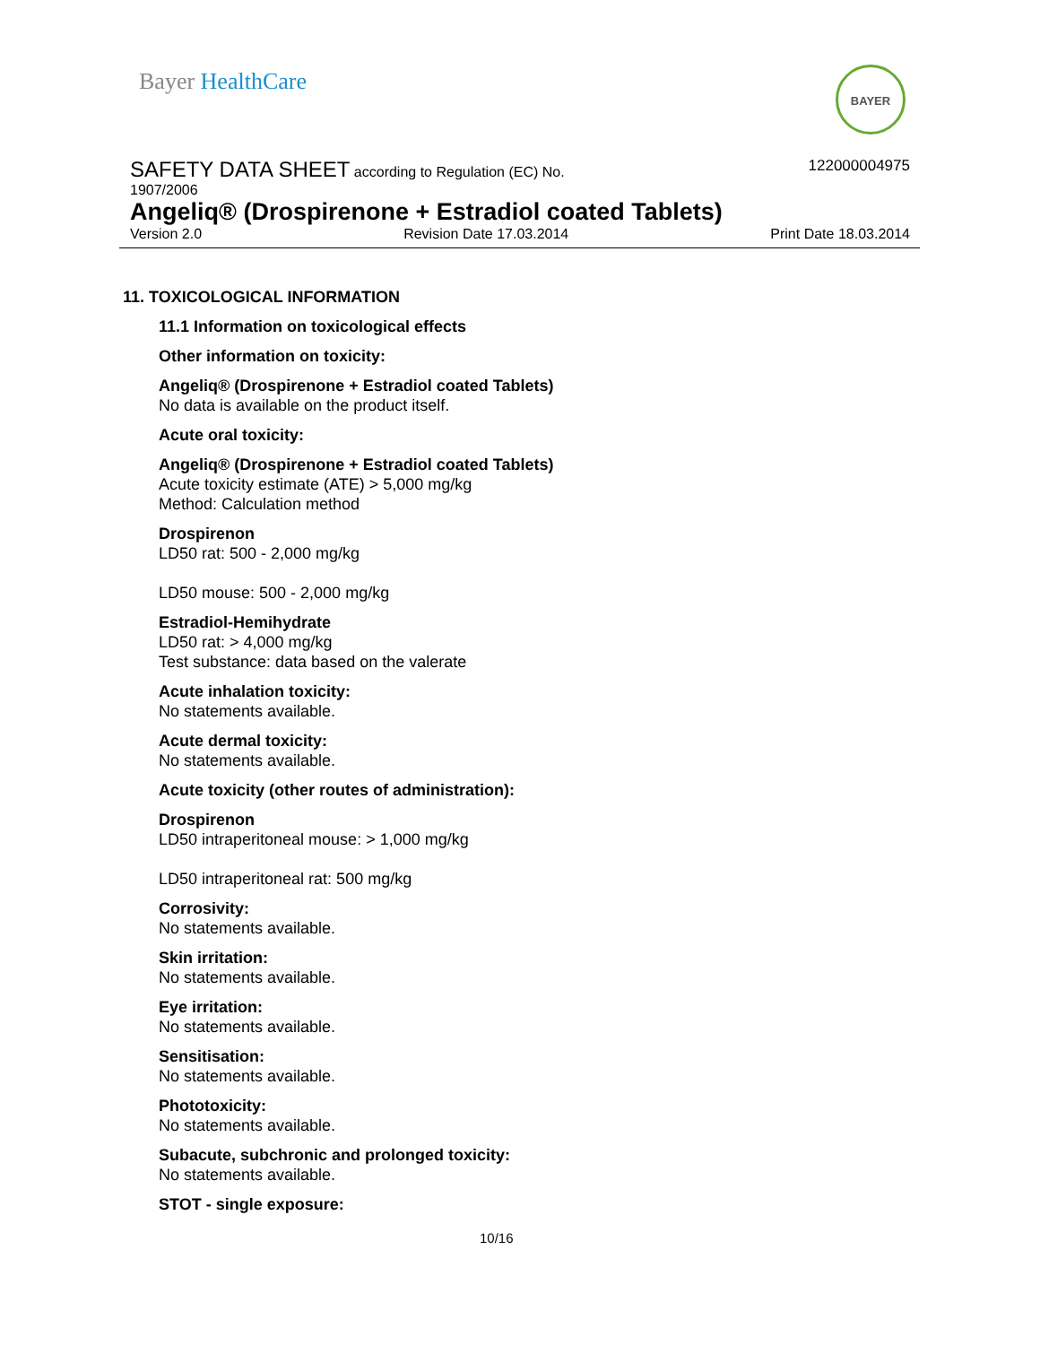Bayer HealthCare BAYER
SAFETY DATA SHEET according to Regulation (EC) No.
122000004975
1907/2006
Angeliq® (Drospirenone + Estradiol coated Tablets)
Version 2.0 Revision Date 17.03.2014 Print Date 18.03.2014
11. TOXICOLOGICAL INFORMATION
11.1 Information on toxicological effects
Other information on toxicity:
Angeliq® (Drospirenone + Estradiol coated Tablets)
No data is available on the product itself.
Acute oral toxicity:
Angeliq® (Drospirenone + Estradiol coated Tablets)
Acute toxicity estimate (ATE) > 5,000 mg/kg
Method: Calculation method
Drospirenon
LD50 rat: 500 - 2,000 mg/kg
LD50 mouse: 500 - 2,000 mg/kg
Estradiol-Hemihydrate
LD50 rat: > 4,000 mg/kg
Test substance: data based on the valerate
Acute inhalation toxicity:
No statements available.
Acute dermal toxicity:
No statements available.
Acute toxicity (other routes of administration):
Drospirenon
LD50 intraperitoneal mouse: > 1,000 mg/kg
LD50 intraperitoneal rat: 500 mg/kg
Corrosivity:
No statements available.
Skin irritation:
No statements available.
Eye irritation:
No statements available.
Sensitisation:
No statements available.
Phototoxicity:
No statements available.
Subacute, subchronic and prolonged toxicity:
No statements available.
STOT - single exposure:
10/16